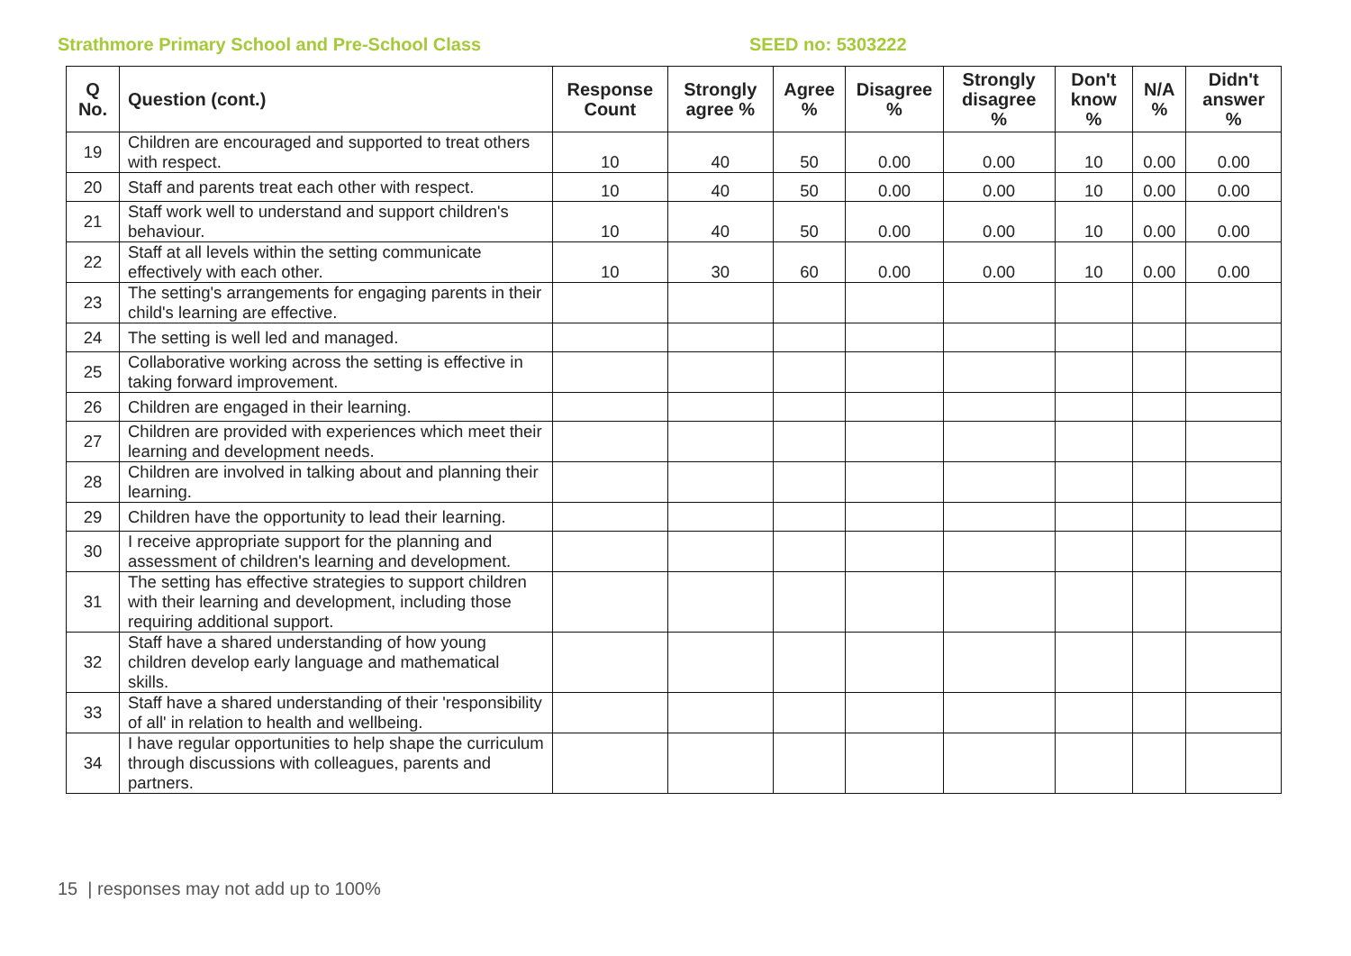Strathmore Primary School and Pre-School Class SEED no: 5303222
| Q No. | Question (cont.) | Response Count | Strongly agree % | Agree % | Disagree % | Strongly disagree % | Don't know % | N/A % | Didn't answer % |
| --- | --- | --- | --- | --- | --- | --- | --- | --- | --- |
| 19 | Children are encouraged and supported to treat others with respect. | 10 | 40 | 50 | 0.00 | 0.00 | 10 | 0.00 | 0.00 |
| 20 | Staff and parents treat each other with respect. | 10 | 40 | 50 | 0.00 | 0.00 | 10 | 0.00 | 0.00 |
| 21 | Staff work well to understand and support children's behaviour. | 10 | 40 | 50 | 0.00 | 0.00 | 10 | 0.00 | 0.00 |
| 22 | Staff at all levels within the setting communicate effectively with each other. | 10 | 30 | 60 | 0.00 | 0.00 | 10 | 0.00 | 0.00 |
| 23 | The setting's arrangements for engaging parents in their child's learning are effective. | | | | | | | | |
| 24 | The setting is well led and managed. | | | | | | | | |
| 25 | Collaborative working across the setting is effective in taking forward improvement. | | | | | | | | |
| 26 | Children are engaged in their learning. | | | | | | | | |
| 27 | Children are provided with experiences which meet their learning and development needs. | | | | | | | | |
| 28 | Children are involved in talking about and planning their learning. | | | | | | | | |
| 29 | Children have the opportunity to lead their learning. | | | | | | | | |
| 30 | I receive appropriate support for the planning and assessment of children's learning and development. | | | | | | | | |
| 31 | The setting has effective strategies to support children with their learning and development, including those requiring additional support. | | | | | | | | |
| 32 | Staff have a shared understanding of how young children develop early language and mathematical skills. | | | | | | | | |
| 33 | Staff have a shared understanding of their 'responsibility of all' in relation to health and wellbeing. | | | | | | | | |
| 34 | I have regular opportunities to help shape the curriculum through discussions with colleagues, parents and partners. | | | | | | | | |
15 | responses may not add up to 100%